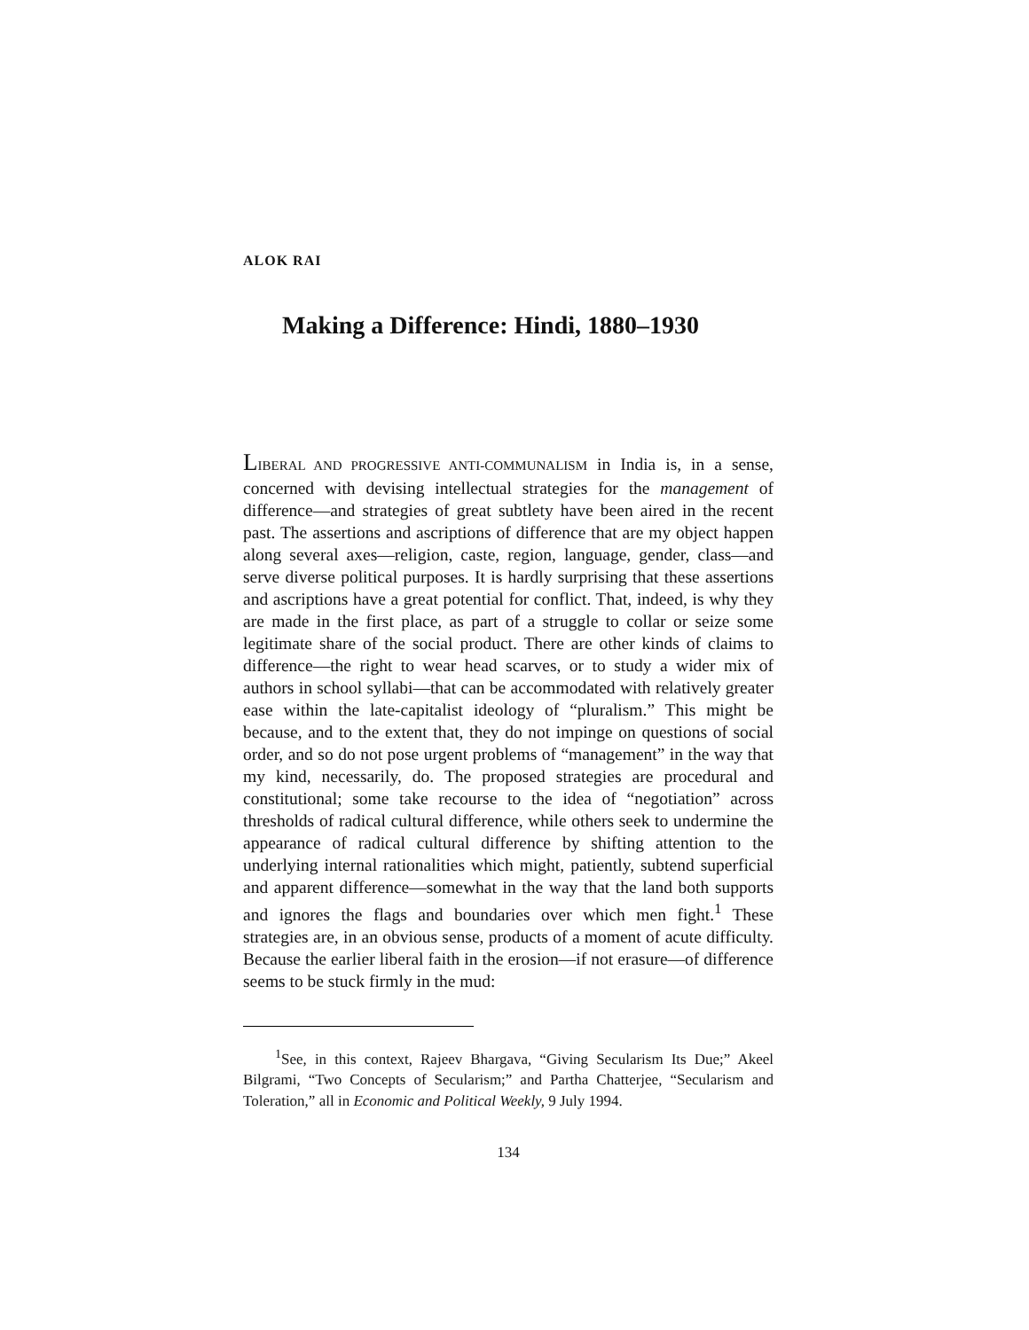ALOK RAI
Making a Difference: Hindi, 1880–1930
LIBERAL AND PROGRESSIVE ANTI-COMMUNALISM in India is, in a sense, concerned with devising intellectual strategies for the management of difference—and strategies of great subtlety have been aired in the recent past. The assertions and ascriptions of difference that are my object happen along several axes—religion, caste, region, language, gender, class—and serve diverse political purposes. It is hardly surprising that these assertions and ascriptions have a great potential for conflict. That, indeed, is why they are made in the first place, as part of a struggle to collar or seize some legitimate share of the social product. There are other kinds of claims to difference—the right to wear head scarves, or to study a wider mix of authors in school syllabi—that can be accommodated with relatively greater ease within the late-capitalist ideology of “pluralism.” This might be because, and to the extent that, they do not impinge on questions of social order, and so do not pose urgent problems of “management” in the way that my kind, necessarily, do. The proposed strategies are procedural and constitutional; some take recourse to the idea of “negotiation” across thresholds of radical cultural difference, while others seek to undermine the appearance of radical cultural difference by shifting attention to the underlying internal rationalities which might, patiently, subtend superficial and apparent difference—somewhat in the way that the land both supports and ignores the flags and boundaries over which men fight.<sup>1</sup> These strategies are, in an obvious sense, products of a moment of acute difficulty. Because the earlier liberal faith in the erosion—if not erasure—of difference seems to be stuck firmly in the mud:
<sup>1</sup> See, in this context, Rajeev Bhargava, “Giving Secularism Its Due;” Akeel Bilgrami, “Two Concepts of Secularism;” and Partha Chatterjee, “Secularism and Toleration,” all in Economic and Political Weekly, 9 July 1994.
134